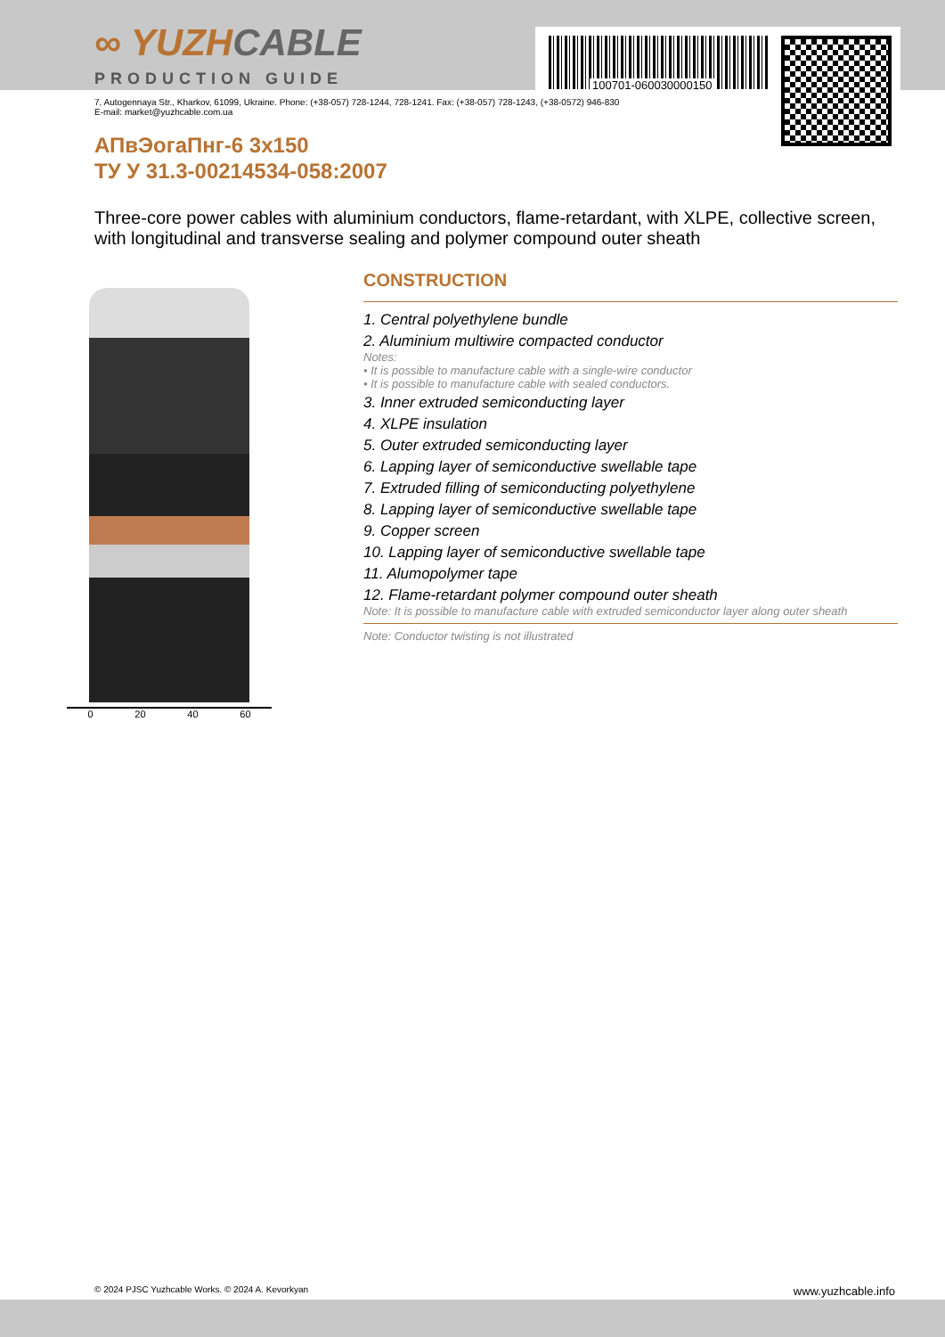∞ YUZHCABLE
PRODUCTION GUIDE 100701-060030000150
7, Autogennaya Str., Kharkov, 61099, Ukraine. Phone: (+38-057) 728-1244, 728-1241. Fax: (+38-057) 728-1243, (+38-0572) 946-830
E-mail: market@yuzhcable.com.ua
АПвЭогаПнг-6 3x150
ТУ У 31.3-00214534-058:2007
Three-core power cables with aluminium conductors, flame-retardant, with XLPE, collective screen, with longitudinal and transverse sealing and polymer compound outer sheath
0 20 40 60
CONSTRUCTION
1. Central polyethylene bundle
2. Aluminium multiwire compacted conductor
Notes:
• It is possible to manufacture cable with a single-wire conductor
• It is possible to manufacture cable with sealed conductors.
3. Inner extruded semiconducting layer
4. XLPE insulation
5. Outer extruded semiconducting layer
6. Lapping layer of semiconductive swellable tape
7. Extruded filling of semiconducting polyethylene
8. Lapping layer of semiconductive swellable tape
9. Copper screen
10. Lapping layer of semiconductive swellable tape
11. Alumopolymer tape
12. Flame-retardant polymer compound outer sheath
Note: It is possible to manufacture cable with extruded semiconductor layer along outer sheath
Note: Conductor twisting is not illustrated
© 2024 PJSC Yuzhcable Works. © 2024 A. Kevorkyan www.yuzhcable.info